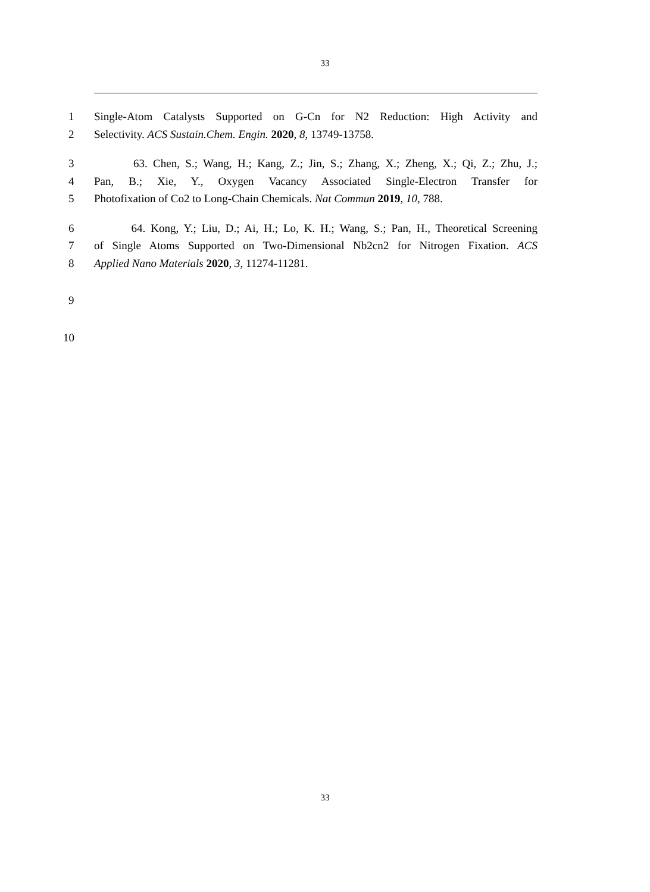33
1 Single-Atom Catalysts Supported on G-Cn for N2 Reduction: High Activity and
2 Selectivity. ACS Sustain.Chem. Engin. 2020, 8, 13749-13758.
3 63. Chen, S.; Wang, H.; Kang, Z.; Jin, S.; Zhang, X.; Zheng, X.; Qi, Z.; Zhu, J.;
4 Pan, B.; Xie, Y., Oxygen Vacancy Associated Single-Electron Transfer for
5 Photofixation of Co2 to Long-Chain Chemicals. Nat Commun 2019, 10, 788.
6 64. Kong, Y.; Liu, D.; Ai, H.; Lo, K. H.; Wang, S.; Pan, H., Theoretical Screening
7 of Single Atoms Supported on Two-Dimensional Nb2cn2 for Nitrogen Fixation. ACS
8 Applied Nano Materials 2020, 3, 11274-11281.
9
10
33